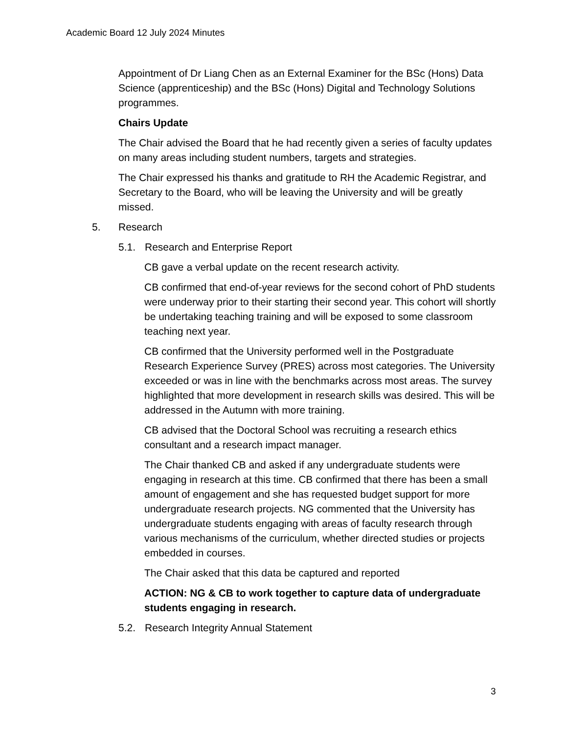Academic Board 12 July 2024 Minutes
Appointment of Dr Liang Chen as an External Examiner for the BSc (Hons) Data Science (apprenticeship) and the BSc (Hons) Digital and Technology Solutions programmes.
Chairs Update
The Chair advised the Board that he had recently given a series of faculty updates on many areas including student numbers, targets and strategies.
The Chair expressed his thanks and gratitude to RH the Academic Registrar, and Secretary to the Board, who will be leaving the University and will be greatly missed.
5. Research
5.1. Research and Enterprise Report
CB gave a verbal update on the recent research activity.
CB confirmed that end-of-year reviews for the second cohort of PhD students were underway prior to their starting their second year. This cohort will shortly be undertaking teaching training and will be exposed to some classroom teaching next year.
CB confirmed that the University performed well in the Postgraduate Research Experience Survey (PRES) across most categories. The University exceeded or was in line with the benchmarks across most areas. The survey highlighted that more development in research skills was desired. This will be addressed in the Autumn with more training.
CB advised that the Doctoral School was recruiting a research ethics consultant and a research impact manager.
The Chair thanked CB and asked if any undergraduate students were engaging in research at this time. CB confirmed that there has been a small amount of engagement and she has requested budget support for more undergraduate research projects. NG commented that the University has undergraduate students engaging with areas of faculty research through various mechanisms of the curriculum, whether directed studies or projects embedded in courses.
The Chair asked that this data be captured and reported
ACTION: NG & CB to work together to capture data of undergraduate students engaging in research.
5.2. Research Integrity Annual Statement
3